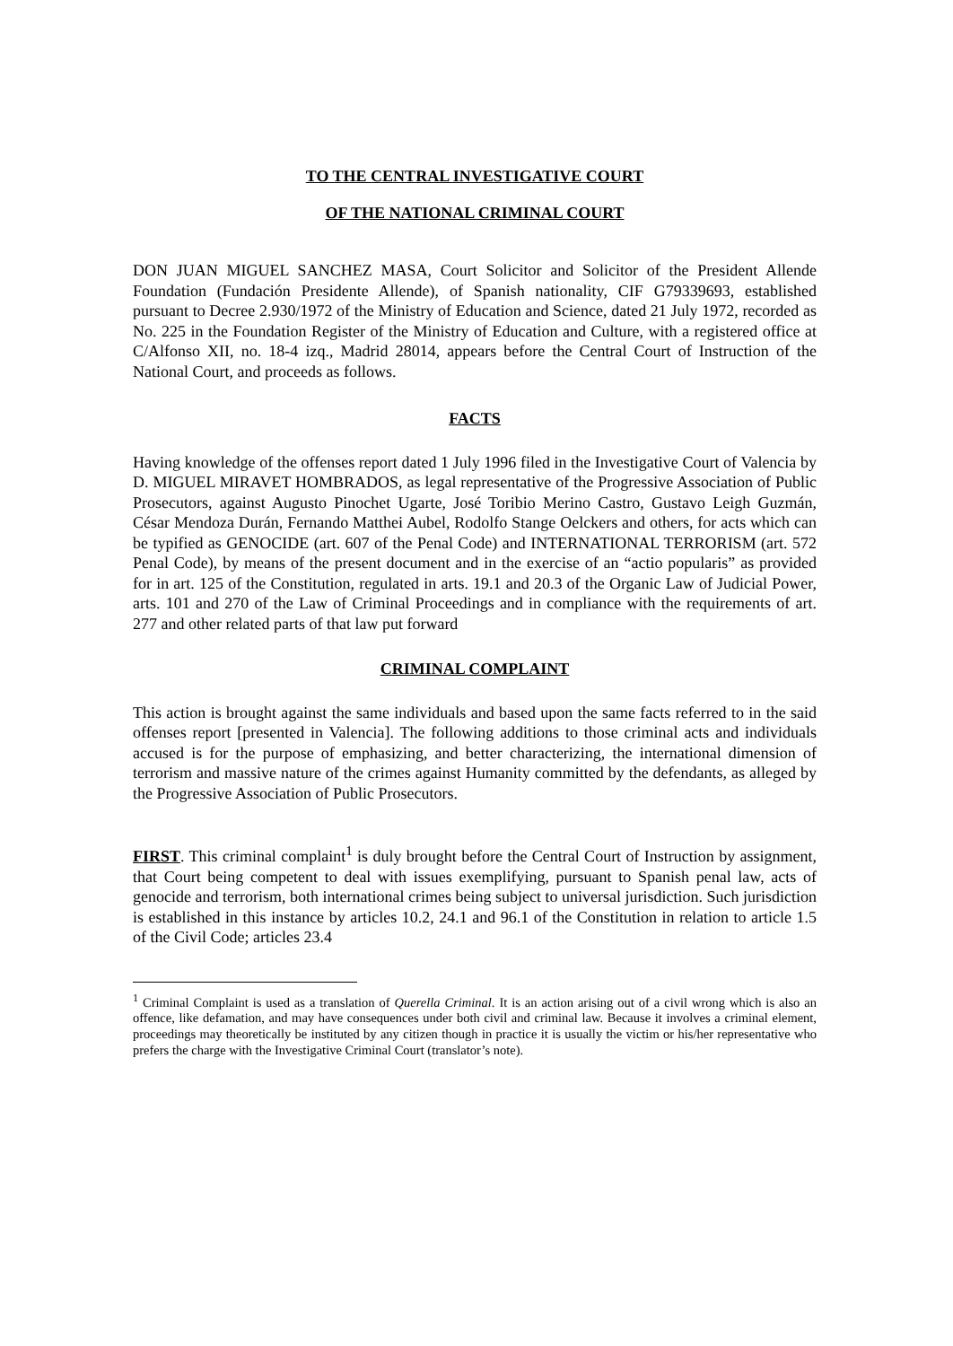TO THE CENTRAL INVESTIGATIVE COURT
OF THE NATIONAL CRIMINAL COURT
DON JUAN MIGUEL SANCHEZ MASA, Court Solicitor and Solicitor of the President Allende Foundation (Fundación Presidente Allende), of Spanish nationality, CIF G79339693, established pursuant to Decree 2.930/1972 of the Ministry of Education and Science, dated 21 July 1972, recorded as No. 225 in the Foundation Register of the Ministry of Education and Culture, with a registered office at C/Alfonso XII, no. 18-4 izq., Madrid 28014, appears before the Central Court of Instruction of the National Court, and proceeds as follows.
FACTS
Having knowledge of the offenses report dated 1 July 1996 filed in the Investigative Court of Valencia by D. MIGUEL MIRAVET HOMBRADOS, as legal representative of the Progressive Association of Public Prosecutors, against Augusto Pinochet Ugarte, José Toribio Merino Castro, Gustavo Leigh Guzmán, César Mendoza Durán, Fernando Matthei Aubel, Rodolfo Stange Oelckers and others, for acts which can be typified as GENOCIDE (art. 607 of the Penal Code) and INTERNATIONAL TERRORISM (art. 572 Penal Code), by means of the present document and in the exercise of an “actio popularis” as provided for in art. 125 of the Constitution, regulated in arts. 19.1 and 20.3 of the Organic Law of Judicial Power, arts. 101 and 270 of the Law of Criminal Proceedings and in compliance with the requirements of art. 277 and other related parts of that law put forward
CRIMINAL COMPLAINT
This action is brought against the same individuals and based upon the same facts referred to in the said offenses report [presented in Valencia]. The following additions to those criminal acts and individuals accused is for the purpose of emphasizing, and better characterizing, the international dimension of terrorism and massive nature of the crimes against Humanity committed by the defendants, as alleged by the Progressive Association of Public Prosecutors.
FIRST. This criminal complaint<sup>1</sup> is duly brought before the Central Court of Instruction by assignment, that Court being competent to deal with issues exemplifying, pursuant to Spanish penal law, acts of genocide and terrorism, both international crimes being subject to universal jurisdiction. Such jurisdiction is established in this instance by articles 10.2, 24.1 and 96.1 of the Constitution in relation to article 1.5 of the Civil Code; articles 23.4
<sup>1</sup> Criminal Complaint is used as a translation of Querella Criminal. It is an action arising out of a civil wrong which is also an offence, like defamation, and may have consequences under both civil and criminal law. Because it involves a criminal element, proceedings may theoretically be instituted by any citizen though in practice it is usually the victim or his/her representative who prefers the charge with the Investigative Criminal Court (translator’s note).